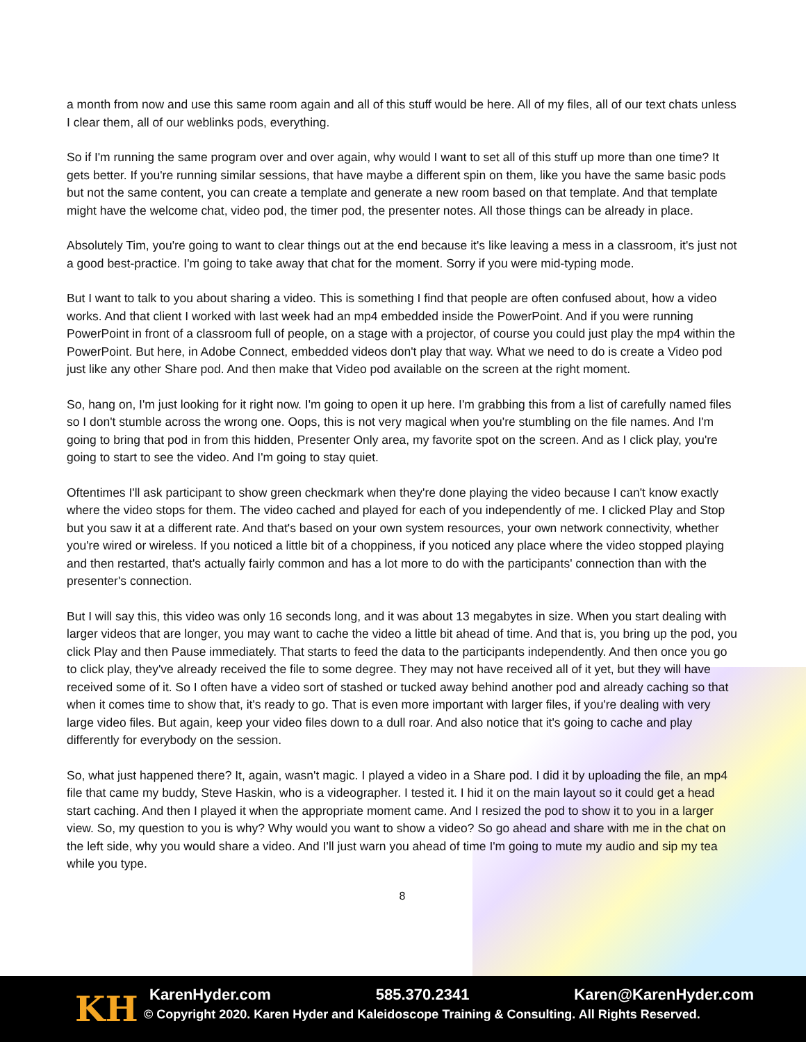a month from now and use this same room again and all of this stuff would be here. All of my files, all of our text chats unless I clear them, all of our weblinks pods, everything.
So if I'm running the same program over and over again, why would I want to set all of this stuff up more than one time? It gets better. If you're running similar sessions, that have maybe a different spin on them, like you have the same basic pods but not the same content, you can create a template and generate a new room based on that template. And that template might have the welcome chat, video pod, the timer pod, the presenter notes. All those things can be already in place.
Absolutely Tim, you're going to want to clear things out at the end because it's like leaving a mess in a classroom, it's just not a good best-practice. I'm going to take away that chat for the moment. Sorry if you were mid-typing mode.
But I want to talk to you about sharing a video. This is something I find that people are often confused about, how a video works. And that client I worked with last week had an mp4 embedded inside the PowerPoint. And if you were running PowerPoint in front of a classroom full of people, on a stage with a projector, of course you could just play the mp4 within the PowerPoint. But here, in Adobe Connect, embedded videos don't play that way. What we need to do is create a Video pod just like any other Share pod. And then make that Video pod available on the screen at the right moment.
So, hang on, I'm just looking for it right now. I'm going to open it up here. I'm grabbing this from a list of carefully named files so I don't stumble across the wrong one. Oops, this is not very magical when you're stumbling on the file names. And I'm going to bring that pod in from this hidden, Presenter Only area, my favorite spot on the screen. And as I click play, you're going to start to see the video. And I'm going to stay quiet.
Oftentimes I'll ask participant to show green checkmark when they're done playing the video because I can't know exactly where the video stops for them. The video cached and played for each of you independently of me. I clicked Play and Stop but you saw it at a different rate. And that's based on your own system resources, your own network connectivity, whether you're wired or wireless. If you noticed a little bit of a choppiness, if you noticed any place where the video stopped playing and then restarted, that's actually fairly common and has a lot more to do with the participants' connection than with the presenter's connection.
But I will say this, this video was only 16 seconds long, and it was about 13 megabytes in size. When you start dealing with larger videos that are longer, you may want to cache the video a little bit ahead of time. And that is, you bring up the pod, you click Play and then Pause immediately. That starts to feed the data to the participants independently. And then once you go to click play, they've already received the file to some degree. They may not have received all of it yet, but they will have received some of it. So I often have a video sort of stashed or tucked away behind another pod and already caching so that when it comes time to show that, it's ready to go. That is even more important with larger files, if you're dealing with very large video files. But again, keep your video files down to a dull roar. And also notice that it's going to cache and play differently for everybody on the session.
So, what just happened there? It, again, wasn't magic. I played a video in a Share pod. I did it by uploading the file, an mp4 file that came my buddy, Steve Haskin, who is a videographer. I tested it. I hid it on the main layout so it could get a head start caching. And then I played it when the appropriate moment came. And I resized the pod to show it to you in a larger view. So, my question to you is why? Why would you want to show a video? So go ahead and share with me in the chat on the left side, why you would share a video. And I'll just warn you ahead of time I'm going to mute my audio and sip my tea while you type.
8
KH KarenHyder.com 585.370.2341 Karen@KarenHyder.com
© Copyright 2020. Karen Hyder and Kaleidoscope Training & Consulting. All Rights Reserved.